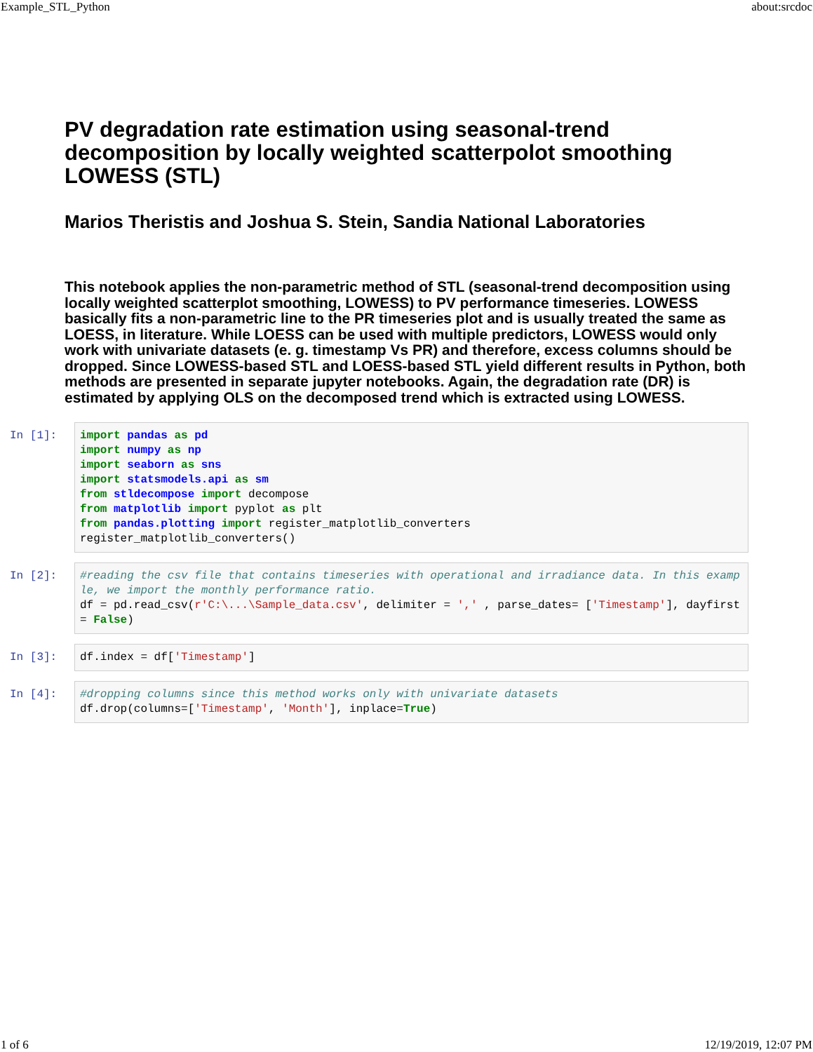Example_STL_Python about:srcdoc
PV degradation rate estimation using seasonal-trend decomposition by locally weighted scatterpolot smoothing LOWESS (STL)
Marios Theristis and Joshua S. Stein, Sandia National Laboratories
This notebook applies the non-parametric method of STL (seasonal-trend decomposition using locally weighted scatterplot smoothing, LOWESS) to PV performance timeseries. LOWESS basically fits a non-parametric line to the PR timeseries plot and is usually treated the same as LOESS, in literature. While LOESS can be used with multiple predictors, LOWESS would only work with univariate datasets (e. g. timestamp Vs PR) and therefore, excess columns should be dropped. Since LOWESS-based STL and LOESS-based STL yield different results in Python, both methods are presented in separate jupyter notebooks. Again, the degradation rate (DR) is estimated by applying OLS on the decomposed trend which is extracted using LOWESS.
In [1]:
import pandas as pd import numpy as np import seaborn as sns import statsmodels.api as sm from stldecompose import decompose from matplotlib import pyplot as plt from pandas.plotting import register_matplotlib_converters register_matplotlib_converters()
In [2]:
#reading the csv file that contains timeseries with operational and irradiance data. In this example, we import the monthly performance ratio. df = pd.read_csv(r'C:\...\Sample_data.csv', delimiter = ',' , parse_dates= ['Timestamp'], dayfirst = False)
In [3]:
df.index = df['Timestamp']
In [4]:
#dropping columns since this method works only with univariate datasets df.drop(columns=['Timestamp', 'Month'], inplace=True)
1 of 6 12/19/2019, 12:07 PM